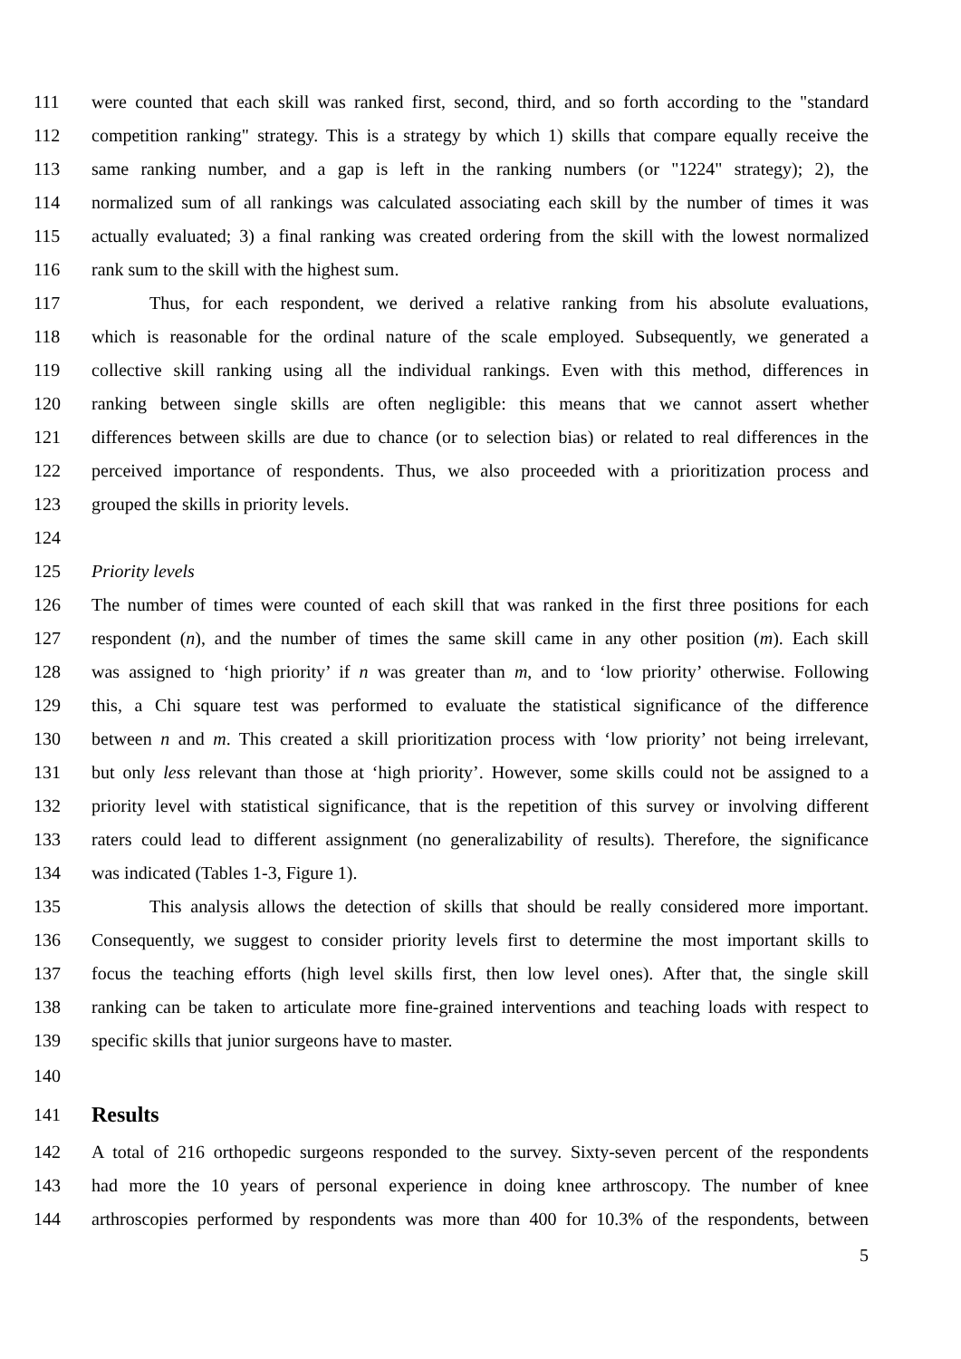111 were counted that each skill was ranked first, second, third, and so forth according to the "standard
112 competition ranking" strategy. This is a strategy by which 1) skills that compare equally receive the
113 same ranking number, and a gap is left in the ranking numbers (or "1224" strategy); 2), the
114 normalized sum of all rankings was calculated associating each skill by the number of times it was
115 actually evaluated; 3) a final ranking was created ordering from the skill with the lowest normalized
116 rank sum to the skill with the highest sum.
117 Thus, for each respondent, we derived a relative ranking from his absolute evaluations,
118 which is reasonable for the ordinal nature of the scale employed. Subsequently, we generated a
119 collective skill ranking using all the individual rankings. Even with this method, differences in
120 ranking between single skills are often negligible: this means that we cannot assert whether
121 differences between skills are due to chance (or to selection bias) or related to real differences in the
122 perceived importance of respondents. Thus, we also proceeded with a prioritization process and
123 grouped the skills in priority levels.
124
125 Priority levels
126 The number of times were counted of each skill that was ranked in the first three positions for each
127 respondent (n), and the number of times the same skill came in any other position (m). Each skill
128 was assigned to ‘high priority’ if n was greater than m, and to ‘low priority’ otherwise. Following
129 this, a Chi square test was performed to evaluate the statistical significance of the difference
130 between n and m. This created a skill prioritization process with ‘low priority’ not being irrelevant,
131 but only less relevant than those at ‘high priority’. However, some skills could not be assigned to a
132 priority level with statistical significance, that is the repetition of this survey or involving different
133 raters could lead to different assignment (no generalizability of results). Therefore, the significance
134 was indicated (Tables 1-3, Figure 1).
135 This analysis allows the detection of skills that should be really considered more important.
136 Consequently, we suggest to consider priority levels first to determine the most important skills to
137 focus the teaching efforts (high level skills first, then low level ones). After that, the single skill
138 ranking can be taken to articulate more fine-grained interventions and teaching loads with respect to
139 specific skills that junior surgeons have to master.
140
141 Results
142 A total of 216 orthopedic surgeons responded to the survey. Sixty-seven percent of the respondents
143 had more the 10 years of personal experience in doing knee arthroscopy. The number of knee
144 arthroscopies performed by respondents was more than 400 for 10.3% of the respondents, between
5